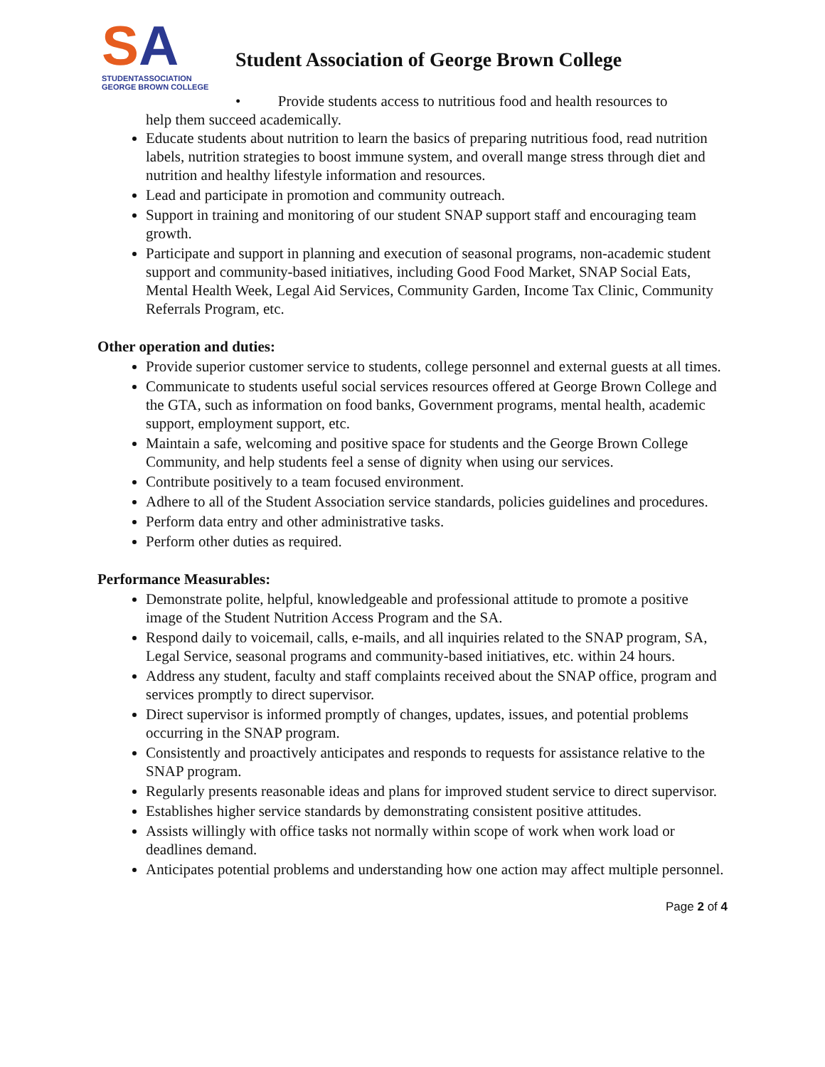SA
STUDENTASSOCIATION
GEORGE BROWN COLLEGE
Student Association of George Brown College
• Provide students access to nutritious food and health resources to
help them succeed academically.
Educate students about nutrition to learn the basics of preparing nutritious food, read nutrition labels, nutrition strategies to boost immune system, and overall mange stress through diet and nutrition and healthy lifestyle information and resources.
Lead and participate in promotion and community outreach.
Support in training and monitoring of our student SNAP support staff and encouraging team growth.
Participate and support in planning and execution of seasonal programs, non-academic student support and community-based initiatives, including Good Food Market, SNAP Social Eats, Mental Health Week, Legal Aid Services, Community Garden, Income Tax Clinic, Community Referrals Program, etc.
Other operation and duties:
Provide superior customer service to students, college personnel and external guests at all times.
Communicate to students useful social services resources offered at George Brown College and the GTA, such as information on food banks, Government programs, mental health, academic support, employment support, etc.
Maintain a safe, welcoming and positive space for students and the George Brown College Community, and help students feel a sense of dignity when using our services.
Contribute positively to a team focused environment.
Adhere to all of the Student Association service standards, policies guidelines and procedures.
Perform data entry and other administrative tasks.
Perform other duties as required.
Performance Measurables:
Demonstrate polite, helpful, knowledgeable and professional attitude to promote a positive image of the Student Nutrition Access Program and the SA.
Respond daily to voicemail, calls, e-mails, and all inquiries related to the SNAP program, SA, Legal Service, seasonal programs and community-based initiatives, etc. within 24 hours.
Address any student, faculty and staff complaints received about the SNAP office, program and services promptly to direct supervisor.
Direct supervisor is informed promptly of changes, updates, issues, and potential problems occurring in the SNAP program.
Consistently and proactively anticipates and responds to requests for assistance relative to the SNAP program.
Regularly presents reasonable ideas and plans for improved student service to direct supervisor.
Establishes higher service standards by demonstrating consistent positive attitudes.
Assists willingly with office tasks not normally within scope of work when work load or deadlines demand.
Anticipates potential problems and understanding how one action may affect multiple personnel.
Page 2 of 4